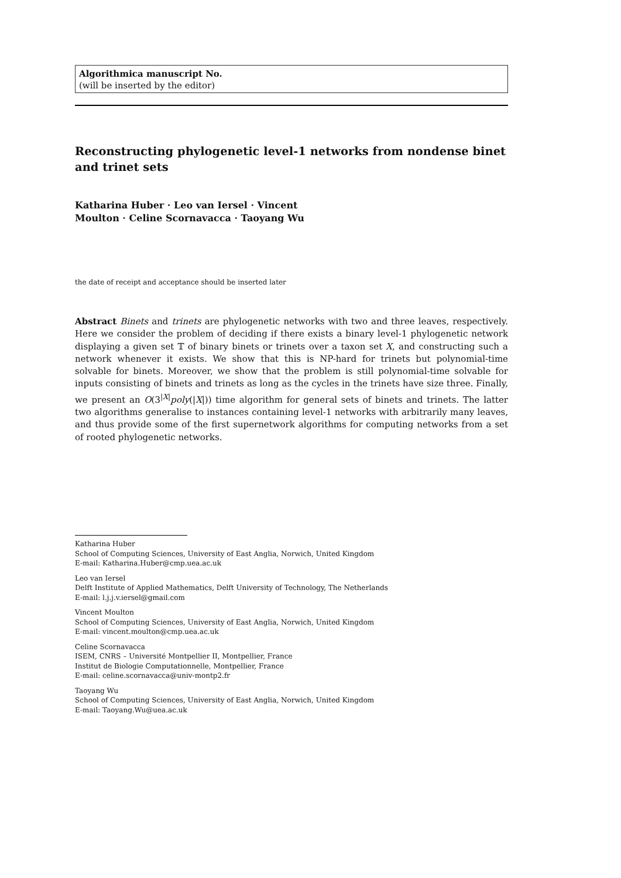Algorithmica manuscript No.
(will be inserted by the editor)
Reconstructing phylogenetic level-1 networks from nondense binet and trinet sets
Katharina Huber · Leo van Iersel · Vincent
Moulton · Celine Scornavacca · Taoyang Wu
the date of receipt and acceptance should be inserted later
Abstract Binets and trinets are phylogenetic networks with two and three leaves, respectively. Here we consider the problem of deciding if there exists a binary level-1 phylogenetic network displaying a given set 𝕋 of binary binets or trinets over a taxon set X, and constructing such a network whenever it exists. We show that this is NP-hard for trinets but polynomial-time solvable for binets. Moreover, we show that the problem is still polynomial-time solvable for inputs consisting of binets and trinets as long as the cycles in the trinets have size three. Finally, we present an O(3<sup>|X|</sup>poly(|X|)) time algorithm for general sets of binets and trinets. The latter two algorithms generalise to instances containing level-1 networks with arbitrarily many leaves, and thus provide some of the first supernetwork algorithms for computing networks from a set of rooted phylogenetic networks.
Katharina Huber
School of Computing Sciences, University of East Anglia, Norwich, United Kingdom
E-mail: Katharina.Huber@cmp.uea.ac.uk
Leo van Iersel
Delft Institute of Applied Mathematics, Delft University of Technology, The Netherlands
E-mail: l.j.j.v.iersel@gmail.com
Vincent Moulton
School of Computing Sciences, University of East Anglia, Norwich, United Kingdom
E-mail: vincent.moulton@cmp.uea.ac.uk
Celine Scornavacca
ISEM, CNRS – Université Montpellier II, Montpellier, France
Institut de Biologie Computationnelle, Montpellier, France
E-mail: celine.scornavacca@univ-montp2.fr
Taoyang Wu
School of Computing Sciences, University of East Anglia, Norwich, United Kingdom
E-mail: Taoyang.Wu@uea.ac.uk